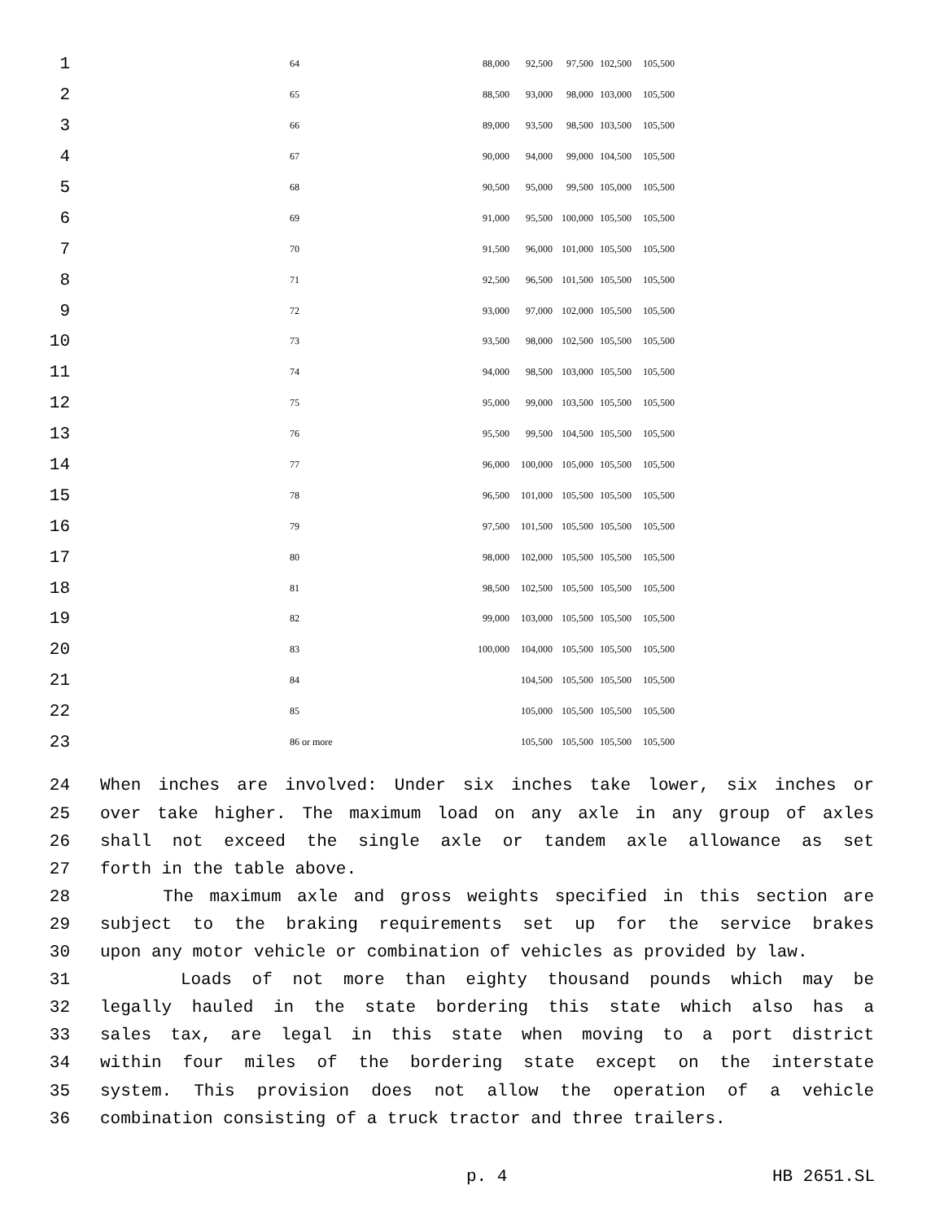| 1 | 64 | 88,000 | 92,500 | 97,500 | 102,500 | 105,500 |
| 2 | 65 | 88,500 | 93,000 | 98,000 | 103,000 | 105,500 |
| 3 | 66 | 89,000 | 93,500 | 98,500 | 103,500 | 105,500 |
| 4 | 67 | 90,000 | 94,000 | 99,000 | 104,500 | 105,500 |
| 5 | 68 | 90,500 | 95,000 | 99,500 | 105,000 | 105,500 |
| 6 | 69 | 91,000 | 95,500 | 100,000 | 105,500 | 105,500 |
| 7 | 70 | 91,500 | 96,000 | 101,000 | 105,500 | 105,500 |
| 8 | 71 | 92,500 | 96,500 | 101,500 | 105,500 | 105,500 |
| 9 | 72 | 93,000 | 97,000 | 102,000 | 105,500 | 105,500 |
| 10 | 73 | 93,500 | 98,000 | 102,500 | 105,500 | 105,500 |
| 11 | 74 | 94,000 | 98,500 | 103,000 | 105,500 | 105,500 |
| 12 | 75 | 95,000 | 99,000 | 103,500 | 105,500 | 105,500 |
| 13 | 76 | 95,500 | 99,500 | 104,500 | 105,500 | 105,500 |
| 14 | 77 | 96,000 | 100,000 | 105,000 | 105,500 | 105,500 |
| 15 | 78 | 96,500 | 101,000 | 105,500 | 105,500 | 105,500 |
| 16 | 79 | 97,500 | 101,500 | 105,500 | 105,500 | 105,500 |
| 17 | 80 | 98,000 | 102,000 | 105,500 | 105,500 | 105,500 |
| 18 | 81 | 98,500 | 102,500 | 105,500 | 105,500 | 105,500 |
| 19 | 82 | 99,000 | 103,000 | 105,500 | 105,500 | 105,500 |
| 20 | 83 | 100,000 | 104,000 | 105,500 | 105,500 | 105,500 |
| 21 | 84 | | 104,500 | 105,500 | 105,500 | 105,500 |
| 22 | 85 | | 105,000 | 105,500 | 105,500 | 105,500 |
| 23 | 86 or more | | 105,500 | 105,500 | 105,500 | 105,500 |
24 When inches are involved: Under six inches take lower, six inches or
25 over take higher. The maximum load on any axle in any group of axles
26 shall not exceed the single axle or tandem axle allowance as set
27 forth in the table above.
28 The maximum axle and gross weights specified in this section are
29 subject to the braking requirements set up for the service brakes
30 upon any motor vehicle or combination of vehicles as provided by law.
31 Loads of not more than eighty thousand pounds which may be
32 legally hauled in the state bordering this state which also has a
33 sales tax, are legal in this state when moving to a port district
34 within four miles of the bordering state except on the interstate
35 system. This provision does not allow the operation of a vehicle
36 combination consisting of a truck tractor and three trailers.
p. 4 HB 2651.SL